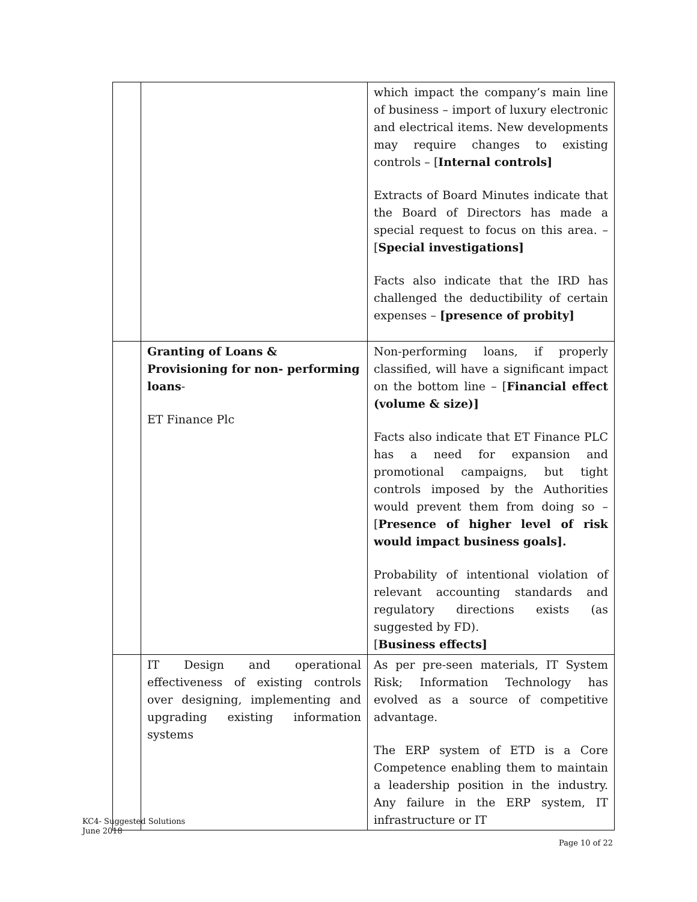| | | which impact the company’s main line of business – import of luxury electronic and electrical items. New developments may require changes to existing controls – [ Internal controls] Extracts of Board Minutes indicate that the Board of Directors has made a special request to focus on this area. – [ Special investigations] Facts also indicate that the IRD has challenged the deductibility of certain expenses – [presence of probity] |
| | Granting of Loans & Provisioning for non- performing loans - ET Finance Plc | Non-performing loans, if properly classified, will have a significant impact on the bottom line – [ Financial effect (volume & size)] Facts also indicate that ET Finance PLC has a need for expansion and promotional campaigns, but tight controls imposed by the Authorities would prevent them from doing so – [ Presence of higher level of risk would impact business goals]. Probability of intentional violation of relevant accounting standards and regulatory directions exists (as suggested by FD). [ Business effects] |
| | IT Design and operational effectiveness of existing controls over designing, implementing and upgrading existing information systems | As per pre-seen materials, IT System Risk; Information Technology has evolved as a source of competitive advantage. The ERP system of ETD is a Core Competence enabling them to maintain a leadership position in the industry. Any failure in the ERP system, IT infrastructure or IT |
KC4- Suggested Solutions
June 2018
Page 10 of 22